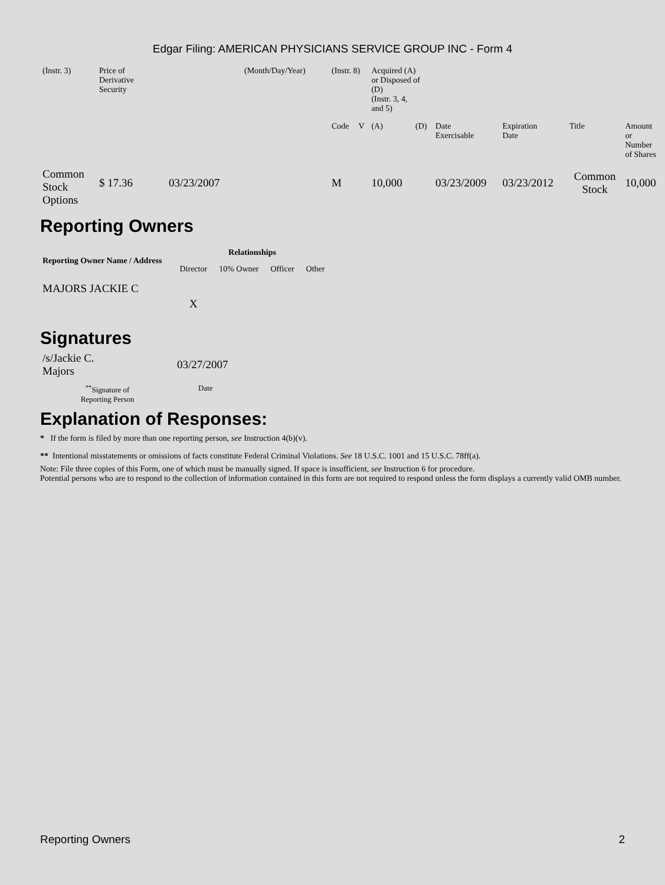Edgar Filing: AMERICAN PHYSICIANS SERVICE GROUP INC - Form 4
| (Instr. 3) | Price of Derivative Security | | (Month/Day/Year) | (Instr. 8) | | Acquired (A) or Disposed of (D) (Instr. 3, 4, and 5) | | | | | |
| | | | | Code | V | (A) | (D) | Date Exercisable | Expiration Date | Title | Amount or Number of Shares |
| Common Stock Options | $ 17.36 | 03/23/2007 | | M | | 10,000 | | 03/23/2009 | 03/23/2012 | Common Stock | 10,000 |
Reporting Owners
| Reporting Owner Name / Address | Relationships | | | |
| --- | --- | --- | --- | --- |
| | Director | 10% Owner | Officer | Other |
| MAJORS JACKIE C | X | | | |
Signatures
| /s/Jackie C. Majors | 03/27/2007 |
| <sup>**</sup> Signature of Reporting Person | Date |
Explanation of Responses:
* If the form is filed by more than one reporting person, see Instruction 4(b)(v).
** Intentional misstatements or omissions of facts constitute Federal Criminal Violations. See 18 U.S.C. 1001 and 15 U.S.C. 78ff(a).
Note: File three copies of this Form, one of which must be manually signed. If space is insufficient, see Instruction 6 for procedure.
Potential persons who are to respond to the collection of information contained in this form are not required to respond unless the form displays a currently valid OMB number.
Reporting Owners 2